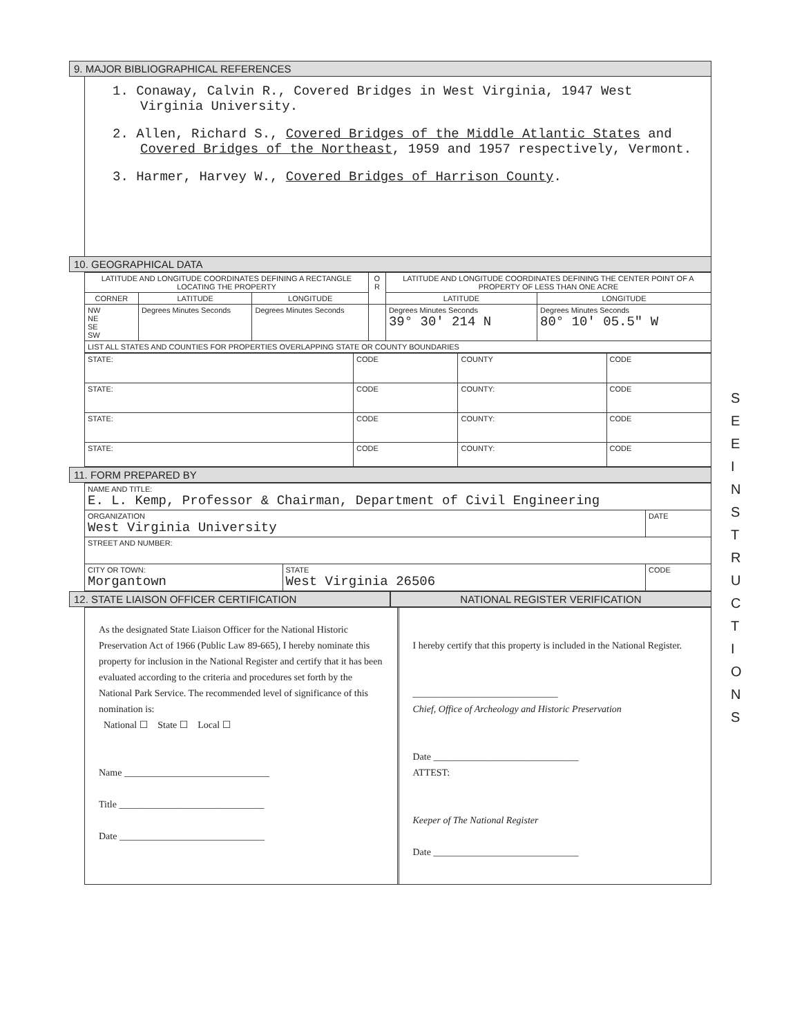9. MAJOR BIBLIOGRAPHICAL REFERENCES
1. Conaway, Calvin R., Covered Bridges in West Virginia, 1947 West Virginia University.
2. Allen, Richard S., Covered Bridges of the Middle Atlantic States and Covered Bridges of the Northeast, 1959 and 1957 respectively, Vermont.
3. Harmer, Harvey W., Covered Bridges of Harrison County.
10. GEOGRAPHICAL DATA
| LATITUDE AND LONGITUDE COORDINATES DEFINING A RECTANGLE LOCATING THE PROPERTY | | | O R | LATITUDE AND LONGITUDE COORDINATES DEFINING THE CENTER POINT OF A PROPERTY OF LESS THAN ONE ACRE | |
| --- | --- | --- | --- | --- | --- |
| CORNER | LATITUDE | LONGITUDE | | LATITUDE | LONGITUDE |
| NW NE SE SW | Degrees Minutes Seconds | Degrees Minutes Seconds | | Degrees Minutes Seconds 39° 30' 214 N | Degrees Minutes Seconds 80° 10' 05.5" W |
| LIST ALL STATES AND COUNTIES FOR PROPERTIES OVERLAPPING STATE OR COUNTY BOUNDARIES | | | | | |
| STATE: | CODE | COUNTY | CODE |
| STATE: | CODE | COUNTY: | CODE |
| STATE: | CODE | COUNTY: | CODE |
| STATE: | CODE | COUNTY: | CODE |
11. FORM PREPARED BY
| NAME AND TITLE: E. L. Kemp, Professor & Chairman, Department of Civil Engineering | | |
| ORGANIZATION West Virginia University | | DATE |
| STREET AND NUMBER: | | |
| CITY OR TOWN: Morgantown | STATE West Virginia 26506 | CODE |
12. STATE LIAISON OFFICER CERTIFICATION
NATIONAL REGISTER VERIFICATION
As the designated State Liaison Officer for the National Historic Preservation Act of 1966 (Public Law 89-665), I hereby nominate this property for inclusion in the National Register and certify that it has been evaluated according to the criteria and procedures set forth by the National Park Service. The recommended level of significance of this nomination is:
National ☐ State ☐ Local ☐
Name ______________________________
Title ______________________________
Date ______________________________
I hereby certify that this property is included in the National Register.
______________________________
Chief, Office of Archeology and Historic Preservation
Date ______________________________
ATTEST:
Keeper of The National Register
Date ______________________________
S E E I N S T R U C T I O N S